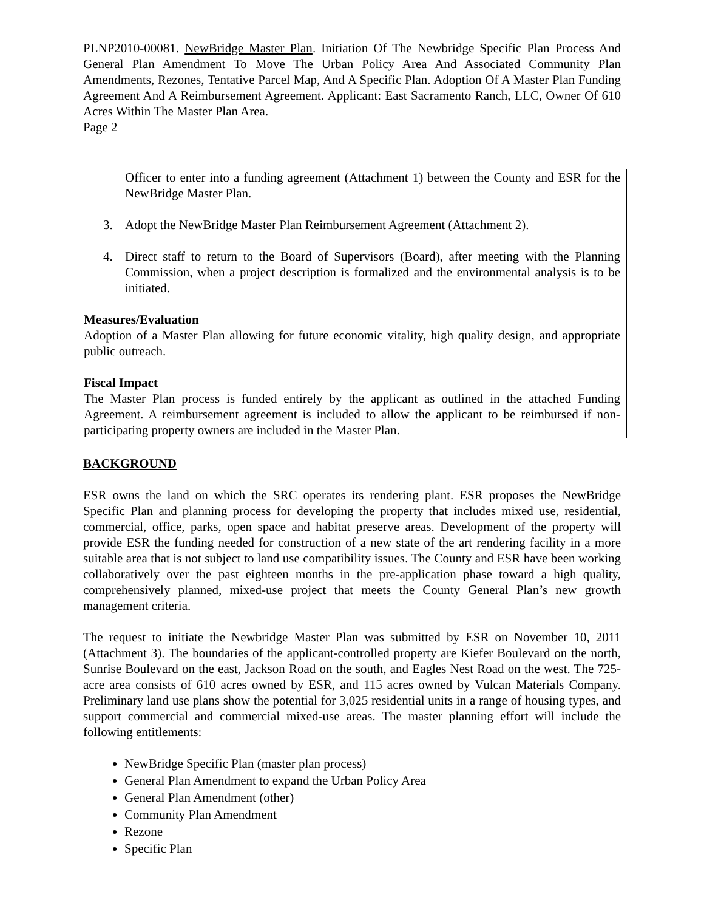PLNP2010-00081. NewBridge Master Plan. Initiation Of The Newbridge Specific Plan Process And General Plan Amendment To Move The Urban Policy Area And Associated Community Plan Amendments, Rezones, Tentative Parcel Map, And A Specific Plan. Adoption Of A Master Plan Funding Agreement And A Reimbursement Agreement. Applicant: East Sacramento Ranch, LLC, Owner Of 610 Acres Within The Master Plan Area.
Page 2
Officer to enter into a funding agreement (Attachment 1) between the County and ESR for the NewBridge Master Plan.
3. Adopt the NewBridge Master Plan Reimbursement Agreement (Attachment 2).
4. Direct staff to return to the Board of Supervisors (Board), after meeting with the Planning Commission, when a project description is formalized and the environmental analysis is to be initiated.
Measures/Evaluation
Adoption of a Master Plan allowing for future economic vitality, high quality design, and appropriate public outreach.
Fiscal Impact
The Master Plan process is funded entirely by the applicant as outlined in the attached Funding Agreement. A reimbursement agreement is included to allow the applicant to be reimbursed if non-participating property owners are included in the Master Plan.
BACKGROUND
ESR owns the land on which the SRC operates its rendering plant. ESR proposes the NewBridge Specific Plan and planning process for developing the property that includes mixed use, residential, commercial, office, parks, open space and habitat preserve areas. Development of the property will provide ESR the funding needed for construction of a new state of the art rendering facility in a more suitable area that is not subject to land use compatibility issues. The County and ESR have been working collaboratively over the past eighteen months in the pre-application phase toward a high quality, comprehensively planned, mixed-use project that meets the County General Plan’s new growth management criteria.
The request to initiate the Newbridge Master Plan was submitted by ESR on November 10, 2011 (Attachment 3). The boundaries of the applicant-controlled property are Kiefer Boulevard on the north, Sunrise Boulevard on the east, Jackson Road on the south, and Eagles Nest Road on the west. The 725-acre area consists of 610 acres owned by ESR, and 115 acres owned by Vulcan Materials Company. Preliminary land use plans show the potential for 3,025 residential units in a range of housing types, and support commercial and commercial mixed-use areas. The master planning effort will include the following entitlements:
NewBridge Specific Plan (master plan process)
General Plan Amendment to expand the Urban Policy Area
General Plan Amendment (other)
Community Plan Amendment
Rezone
Specific Plan